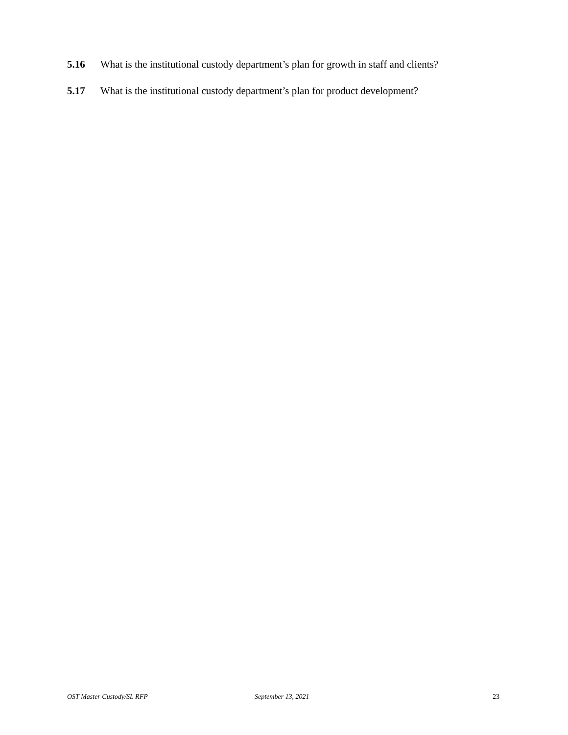5.16 What is the institutional custody department’s plan for growth in staff and clients?
5.17 What is the institutional custody department’s plan for product development?
OST Master Custody/SL RFP September 13, 2021 23